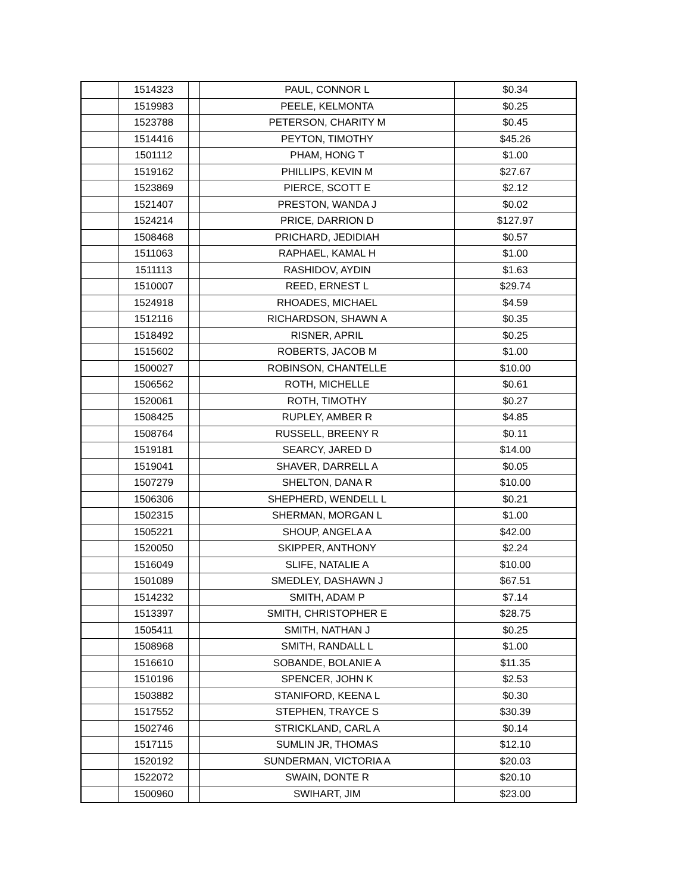| | 1514323 | | PAUL, CONNOR L | $0.34 |
| | 1519983 | | PEELE, KELMONTA | $0.25 |
| | 1523788 | | PETERSON, CHARITY M | $0.45 |
| | 1514416 | | PEYTON, TIMOTHY | $45.26 |
| | 1501112 | | PHAM, HONG T | $1.00 |
| | 1519162 | | PHILLIPS, KEVIN M | $27.67 |
| | 1523869 | | PIERCE, SCOTT E | $2.12 |
| | 1521407 | | PRESTON, WANDA J | $0.02 |
| | 1524214 | | PRICE, DARRION D | $127.97 |
| | 1508468 | | PRICHARD, JEDIDIAH | $0.57 |
| | 1511063 | | RAPHAEL, KAMAL H | $1.00 |
| | 1511113 | | RASHIDOV, AYDIN | $1.63 |
| | 1510007 | | REED, ERNEST L | $29.74 |
| | 1524918 | | RHOADES, MICHAEL | $4.59 |
| | 1512116 | | RICHARDSON, SHAWN A | $0.35 |
| | 1518492 | | RISNER, APRIL | $0.25 |
| | 1515602 | | ROBERTS, JACOB M | $1.00 |
| | 1500027 | | ROBINSON, CHANTELLE | $10.00 |
| | 1506562 | | ROTH, MICHELLE | $0.61 |
| | 1520061 | | ROTH, TIMOTHY | $0.27 |
| | 1508425 | | RUPLEY, AMBER R | $4.85 |
| | 1508764 | | RUSSELL, BREENY R | $0.11 |
| | 1519181 | | SEARCY, JARED D | $14.00 |
| | 1519041 | | SHAVER, DARRELL A | $0.05 |
| | 1507279 | | SHELTON, DANA R | $10.00 |
| | 1506306 | | SHEPHERD, WENDELL L | $0.21 |
| | 1502315 | | SHERMAN, MORGAN L | $1.00 |
| | 1505221 | | SHOUP, ANGELA A | $42.00 |
| | 1520050 | | SKIPPER, ANTHONY | $2.24 |
| | 1516049 | | SLIFE, NATALIE A | $10.00 |
| | 1501089 | | SMEDLEY, DASHAWN J | $67.51 |
| | 1514232 | | SMITH, ADAM P | $7.14 |
| | 1513397 | | SMITH, CHRISTOPHER E | $28.75 |
| | 1505411 | | SMITH, NATHAN J | $0.25 |
| | 1508968 | | SMITH, RANDALL L | $1.00 |
| | 1516610 | | SOBANDE, BOLANIE A | $11.35 |
| | 1510196 | | SPENCER, JOHN K | $2.53 |
| | 1503882 | | STANIFORD, KEENA L | $0.30 |
| | 1517552 | | STEPHEN, TRAYCE S | $30.39 |
| | 1502746 | | STRICKLAND, CARL A | $0.14 |
| | 1517115 | | SUMLIN JR, THOMAS | $12.10 |
| | 1520192 | | SUNDERMAN, VICTORIA A | $20.03 |
| | 1522072 | | SWAIN, DONTE R | $20.10 |
| | 1500960 | | SWIHART, JIM | $23.00 |